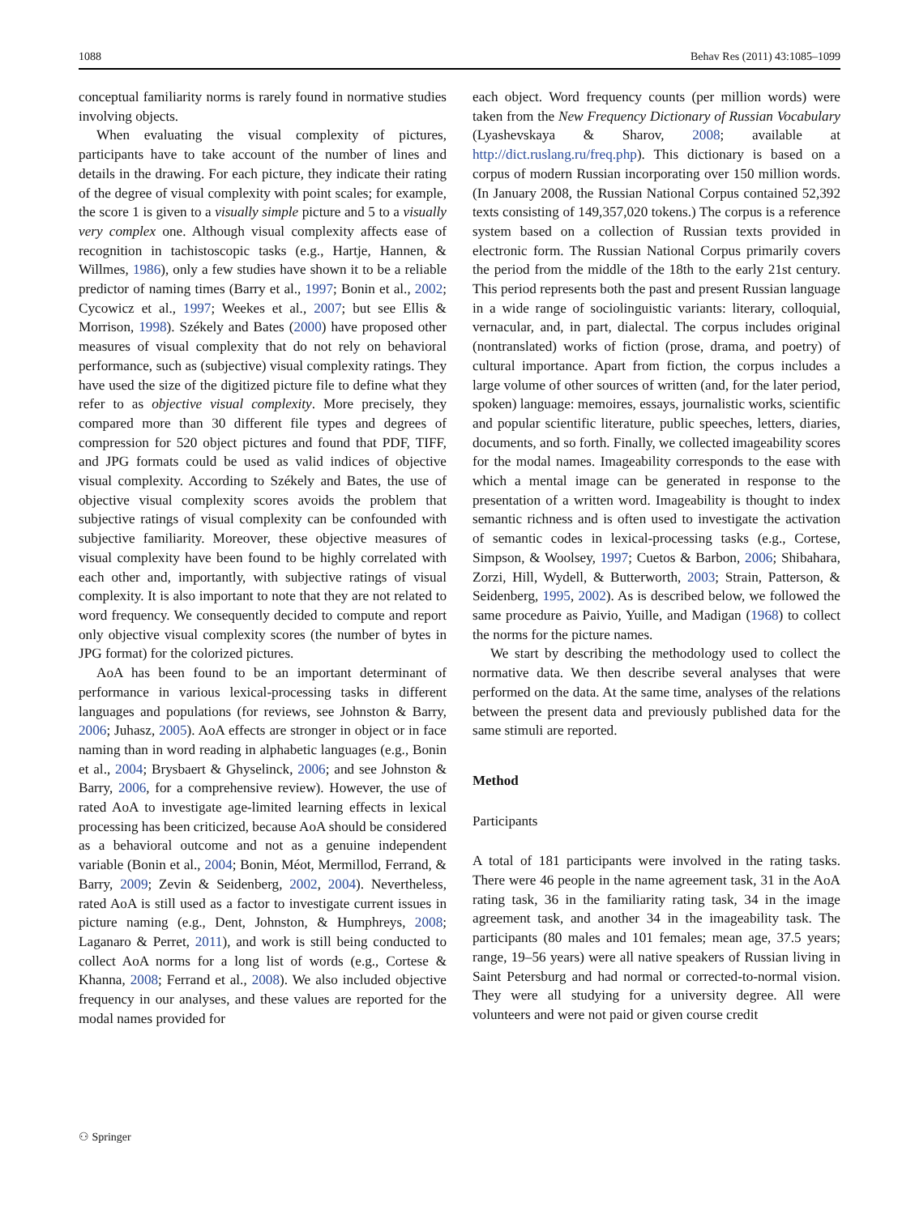1088 Behav Res (2011) 43:1085–1099
conceptual familiarity norms is rarely found in normative studies involving objects.
When evaluating the visual complexity of pictures, participants have to take account of the number of lines and details in the drawing. For each picture, they indicate their rating of the degree of visual complexity with point scales; for example, the score 1 is given to a visually simple picture and 5 to a visually very complex one. Although visual complexity affects ease of recognition in tachisto­scopic tasks (e.g., Hartje, Hannen, & Willmes, 1986), only a few studies have shown it to be a reliable predictor of naming times (Barry et al., 1997; Bonin et al., 2002; Cycowicz et al., 1997; Weekes et al., 2007; but see Ellis & Morrison, 1998). Székely and Bates (2000) have proposed other measures of visual complexity that do not rely on behavioral performance, such as (subjective) visual complexity ratings. They have used the size of the digitized picture file to define what they refer to as objective visual complexity. More precisely, they compared more than 30 different file types and degrees of compression for 520 object pictures and found that PDF, TIFF, and JPG formats could be used as valid indices of objective visual complexity. According to Székely and Bates, the use of objective visual complexity scores avoids the problem that subjective ratings of visual complexity can be confounded with subjective familiarity. Moreover, these objective measures of visual complexity have been found to be highly correlated with each other and, importantly, with subjective ratings of visual complexity. It is also important to note that they are not related to word frequency. We consequently decided to compute and report only objective visual complexity scores (the number of bytes in JPG format) for the colorized pictures.
AoA has been found to be an important determinant of performance in various lexical-processing tasks in different languages and populations (for reviews, see Johnston & Barry, 2006; Juhasz, 2005). AoA effects are stronger in object or in face naming than in word reading in alphabetic languages (e.g., Bonin et al., 2004; Brysbaert & Ghyselinck, 2006; and see Johnston & Barry, 2006, for a comprehensive review). However, the use of rated AoA to investigate age-limited learning effects in lexical processing has been criticized, because AoA should be considered as a behavioral outcome and not as a genuine independent variable (Bonin et al., 2004; Bonin, Méot, Mermillod, Ferrand, & Barry, 2009; Zevin & Seidenberg, 2002, 2004). Nevertheless, rated AoA is still used as a factor to investigate current issues in picture naming (e.g., Dent, Johnston, & Humphreys, 2008; Laganaro & Perret, 2011), and work is still being conducted to collect AoA norms for a long list of words (e.g., Cortese & Khanna, 2008; Ferrand et al., 2008). We also included objective frequency in our analyses, and these values are reported for the modal names provided for
each object. Word frequency counts (per million words) were taken from the New Frequency Dictionary of Russian Vocabulary (Lyashevskaya & Sharov, 2008; available at http://dict.ruslang.ru/freq.php). This dictionary is based on a corpus of modern Russian incorporating over 150 million words. (In January 2008, the Russian National Corpus contained 52,392 texts consisting of 149,357,020 tokens.) The corpus is a reference system based on a collection of Russian texts provided in electronic form. The Russian National Corpus primarily covers the period from the middle of the 18th to the early 21st century. This period represents both the past and present Russian language in a wide range of sociolinguistic variants: literary, colloquial, vernacular, and, in part, dialectal. The corpus includes original (nontranslated) works of fiction (prose, drama, and poetry) of cultural importance. Apart from fiction, the corpus includes a large volume of other sources of written (and, for the later period, spoken) language: memoires, essays, journalistic works, scientific and popular scientific literature, public speeches, letters, diaries, documents, and so forth. Finally, we collected imageability scores for the modal names. Imageability corresponds to the ease with which a mental image can be generated in response to the presentation of a written word. Imageability is thought to index semantic richness and is often used to investigate the activation of semantic codes in lexical-processing tasks (e.g., Cortese, Simpson, & Woolsey, 1997; Cuetos & Barbon, 2006; Shibahara, Zorzi, Hill, Wydell, & Butterworth, 2003; Strain, Patterson, & Seidenberg, 1995, 2002). As is described below, we followed the same procedure as Paivio, Yuille, and Madigan (1968) to collect the norms for the picture names.
We start by describing the methodology used to collect the normative data. We then describe several analyses that were performed on the data. At the same time, analyses of the relations between the present data and previously published data for the same stimuli are reported.
Method
Participants
A total of 181 participants were involved in the rating tasks. There were 46 people in the name agreement task, 31 in the AoA rating task, 36 in the familiarity rating task, 34 in the image agreement task, and another 34 in the imageability task. The participants (80 males and 101 females; mean age, 37.5 years; range, 19–56 years) were all native speakers of Russian living in Saint Petersburg and had normal or corrected-to-normal vision. They were all studying for a university degree. All were volunteers and were not paid or given course credit
⚇ Springer